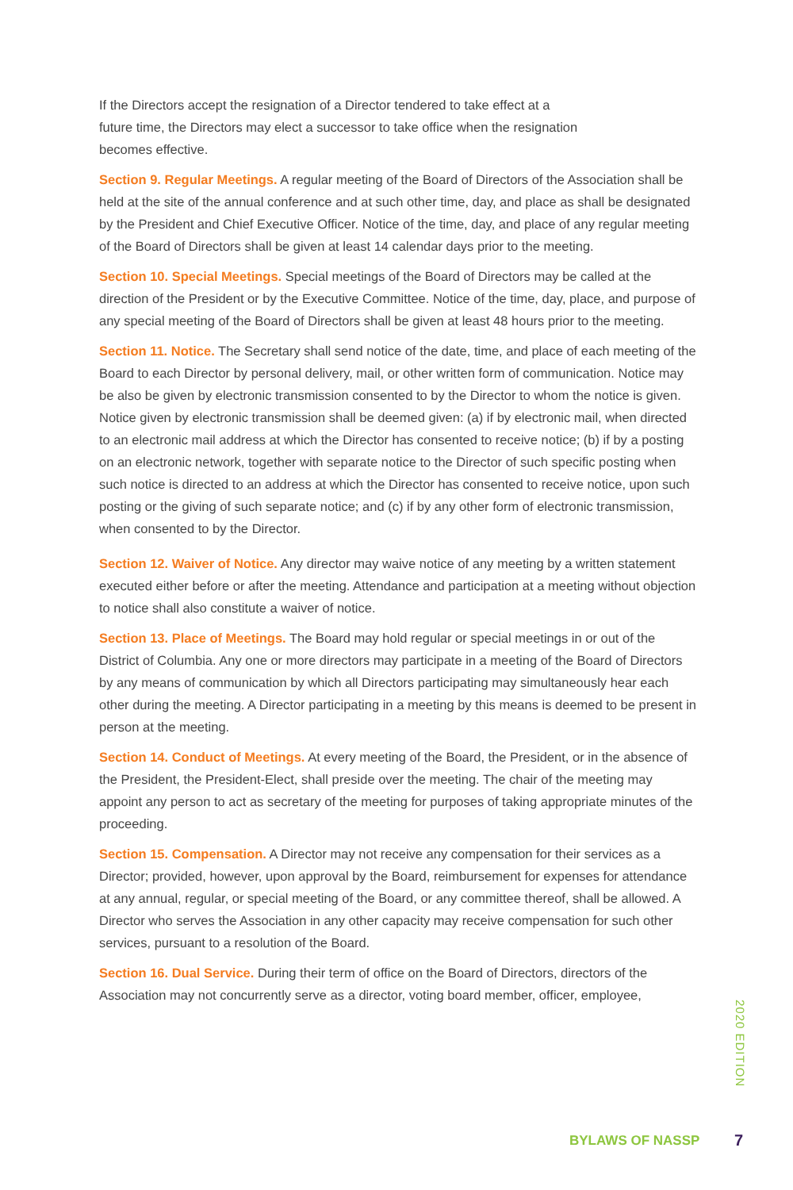If the Directors accept the resignation of a Director tendered to take effect at a
future time, the Directors may elect a successor to take office when the resignation
becomes effective.
Section 9. Regular Meetings. A regular meeting of the Board of Directors of the Association shall be held at the site of the annual conference and at such other time, day, and place as shall be designated by the President and Chief Executive Officer. Notice of the time, day, and place of any regular meeting of the Board of Directors shall be given at least 14 calendar days prior to the meeting.
Section 10. Special Meetings. Special meetings of the Board of Directors may be called at the direction of the President or by the Executive Committee. Notice of the time, day, place, and purpose of any special meeting of the Board of Directors shall be given at least 48 hours prior to the meeting.
Section 11. Notice. The Secretary shall send notice of the date, time, and place of each meeting of the Board to each Director by personal delivery, mail, or other written form of communication. Notice may be also be given by electronic transmission consented to by the Director to whom the notice is given. Notice given by electronic transmission shall be deemed given: (a) if by electronic mail, when directed to an electronic mail address at which the Director has consented to receive notice; (b) if by a posting on an electronic network, together with separate notice to the Director of such specific posting when such notice is directed to an address at which the Director has consented to receive notice, upon such posting or the giving of such separate notice; and (c) if by any other form of electronic transmission, when consented to by the Director.
Section 12. Waiver of Notice. Any director may waive notice of any meeting by a written statement executed either before or after the meeting. Attendance and participation at a meeting without objection to notice shall also constitute a waiver of notice.
Section 13. Place of Meetings. The Board may hold regular or special meetings in or out of the District of Columbia. Any one or more directors may participate in a meeting of the Board of Directors by any means of communication by which all Directors participating may simultaneously hear each other during the meeting. A Director participating in a meeting by this means is deemed to be present in person at the meeting.
Section 14. Conduct of Meetings. At every meeting of the Board, the President, or in the absence of the President, the President-Elect, shall preside over the meeting. The chair of the meeting may appoint any person to act as secretary of the meeting for purposes of taking appropriate minutes of the proceeding.
Section 15. Compensation. A Director may not receive any compensation for their services as a Director; provided, however, upon approval by the Board, reimbursement for expenses for attendance at any annual, regular, or special meeting of the Board, or any committee thereof, shall be allowed. A Director who serves the Association in any other capacity may receive compensation for such other services, pursuant to a resolution of the Board.
Section 16. Dual Service. During their term of office on the Board of Directors, directors of the Association may not concurrently serve as a director, voting board member, officer, employee,
2020 EDITION
BYLAWS OF NASSP 7